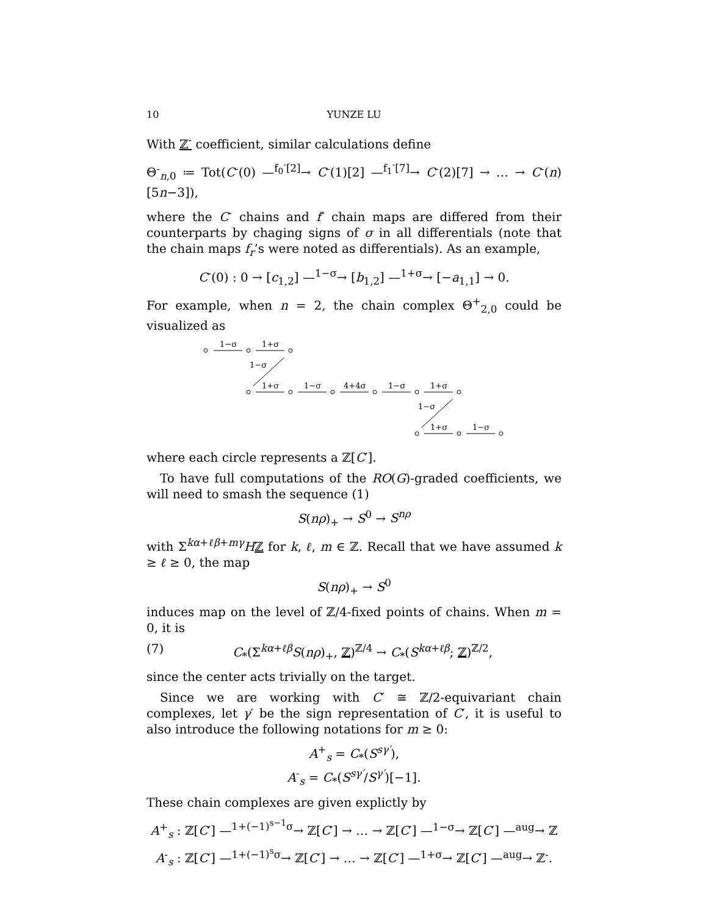10 YUNZE LU
With ℤ<sup>-</sup> coefficient, similar calculations define
Θ<sup>-</sup><sub>n,0</sub> ≔ Tot(C<sup>-</sup>(0) —<sup>f<sub>0</sub><sup>-</sup>[2]</sup>→ C<sup>-</sup>(1)[2] —<sup>f<sub>1</sub><sup>-</sup>[7]</sup>→ C<sup>-</sup>(2)[7] → … → C<sup>-</sup>(n)[5n−3]),
where the C<sup>-</sup> chains and f<sup>-</sup> chain maps are differed from their counterparts by chaging signs of σ in all differentials (note that the chain maps f<sub>r</sub>’s were noted as differentials). As an example,
C<sup>-</sup>(0) : 0 → [c<sub>1,2</sub>] —<sup>1−σ</sup>→ [b<sub>1,2</sub>] —<sup>1+σ</sup>→ [−a<sub>1,1</sub>] → 0.
For example, when n = 2, the chain complex Θ<sup>+</sup><sub>2,0</sub> could be visualized as
1−σ
1+σ
1−σ
1+σ
1−σ
4+4σ
1−σ
1+σ
1−σ
1+σ
1−σ
where each circle represents a ℤ[C′].
To have full computations of the RO(G)-graded coefficients, we will need to smash the sequence (1)
S(nρ)<sub>+</sub> → S<sup>0</sup> → S<sup>nρ</sup>
with Σ<sup>kα+ℓβ+mγ</sup>Hℤ for k, ℓ, m ∈ ℤ. Recall that we have assumed k ≥ ℓ ≥ 0, the map
S(nρ)<sub>+</sub> → S<sup>0</sup>
induces map on the level of ℤ/4-fixed points of chains. When m = 0, it is
(7) C<sub>*</sub>(Σ<sup>kα+ℓβ</sup>S(nρ)<sub>+</sub>, ℤ)<sup>ℤ/4</sup> → C<sub>*</sub>(S<sup>kα+ℓβ</sup>; ℤ)<sup>ℤ/2</sup>,
since the center acts trivially on the target.
Since we are working with C′ ≅ ℤ/2-equivariant chain complexes, let γ′ be the sign representation of C′, it is useful to also introduce the following notations for m ≥ 0:
A<sup>+</sup><sub>s</sub> = C<sub>*</sub>(S<sup>sγ′</sup>),
A<sup>-</sup><sub>s</sub> = C<sub>*</sub>(S<sup>sγ′</sup>/S<sup>γ′</sup>)[−1].
These chain complexes are given explictly by
A<sup>+</sup><sub>s</sub> : ℤ[C′] —<sup>1+(−1)<sup>s−1</sup>σ</sup>→ ℤ[C′] → … → ℤ[C′] —<sup>1−σ</sup>→ ℤ[C′] —<sup>aug</sup>→ ℤ
A<sup>-</sup><sub>s</sub> : ℤ[C′] —<sup>1+(−1)<sup>s</sup>σ</sup>→ ℤ[C′] → … → ℤ[C′] —<sup>1+σ</sup>→ ℤ[C′] —<sup>aug</sup>→ ℤ<sup>-</sup>.